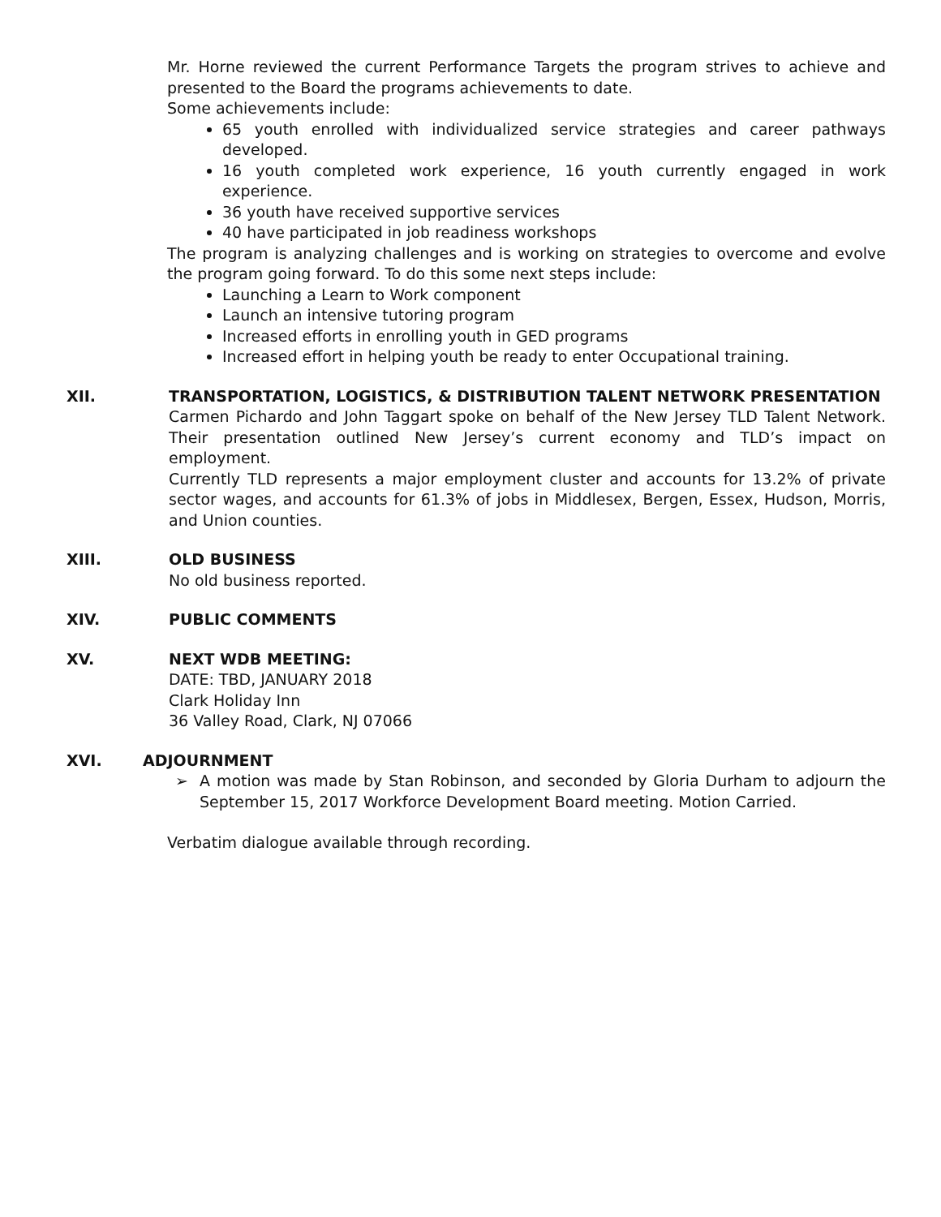Mr. Horne reviewed the current Performance Targets the program strives to achieve and presented to the Board the programs achievements to date.
Some achievements include:
65 youth enrolled with individualized service strategies and career pathways developed.
16 youth completed work experience, 16 youth currently engaged in work experience.
36 youth have received supportive services
40 have participated in job readiness workshops
The program is analyzing challenges and is working on strategies to overcome and evolve the program going forward. To do this some next steps include:
Launching a Learn to Work component
Launch an intensive tutoring program
Increased efforts in enrolling youth in GED programs
Increased effort in helping youth be ready to enter Occupational training.
XII. TRANSPORTATION, LOGISTICS, & DISTRIBUTION TALENT NETWORK PRESENTATION
Carmen Pichardo and John Taggart spoke on behalf of the New Jersey TLD Talent Network. Their presentation outlined New Jersey’s current economy and TLD’s impact on employment.
Currently TLD represents a major employment cluster and accounts for 13.2% of private sector wages, and accounts for 61.3% of jobs in Middlesex, Bergen, Essex, Hudson, Morris, and Union counties.
XIII. OLD BUSINESS
No old business reported.
XIV. PUBLIC COMMENTS
XV. NEXT WDB MEETING:
DATE: TBD, JANUARY 2018
Clark Holiday Inn
36 Valley Road, Clark, NJ 07066
XVI. ADJOURNMENT
➢ A motion was made by Stan Robinson, and seconded by Gloria Durham to adjourn the September 15, 2017 Workforce Development Board meeting. Motion Carried.
Verbatim dialogue available through recording.